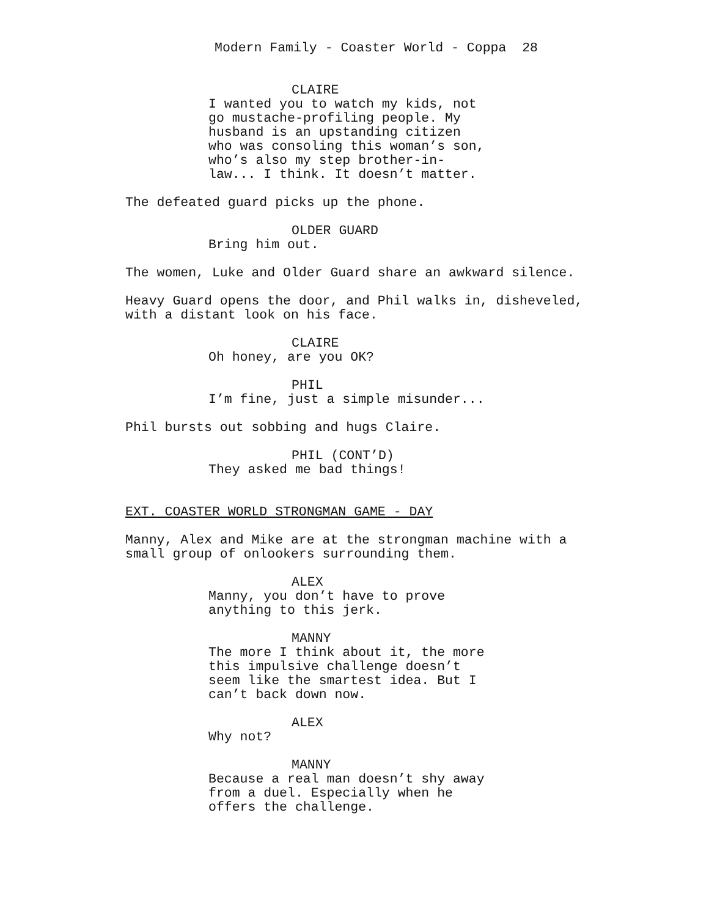Modern Family - Coaster World - Coppa 28
CLAIRE
I wanted you to watch my kids, not go mustache-profiling people. My husband is an upstanding citizen who was consoling this woman’s son, who’s also my step brother-in- law... I think. It doesn’t matter.
The defeated guard picks up the phone.
OLDER GUARD
Bring him out.
The women, Luke and Older Guard share an awkward silence.
Heavy Guard opens the door, and Phil walks in, disheveled, with a distant look on his face.
CLAIRE
Oh honey, are you OK?
PHIL
I’m fine, just a simple misunder...
Phil bursts out sobbing and hugs Claire.
PHIL (CONT’D)
They asked me bad things!
EXT. COASTER WORLD STRONGMAN GAME - DAY
Manny, Alex and Mike are at the strongman machine with a small group of onlookers surrounding them.
ALEX
Manny, you don’t have to prove anything to this jerk.
MANNY
The more I think about it, the more this impulsive challenge doesn’t seem like the smartest idea. But I can’t back down now.
ALEX
Why not?
MANNY
Because a real man doesn’t shy away from a duel. Especially when he offers the challenge.